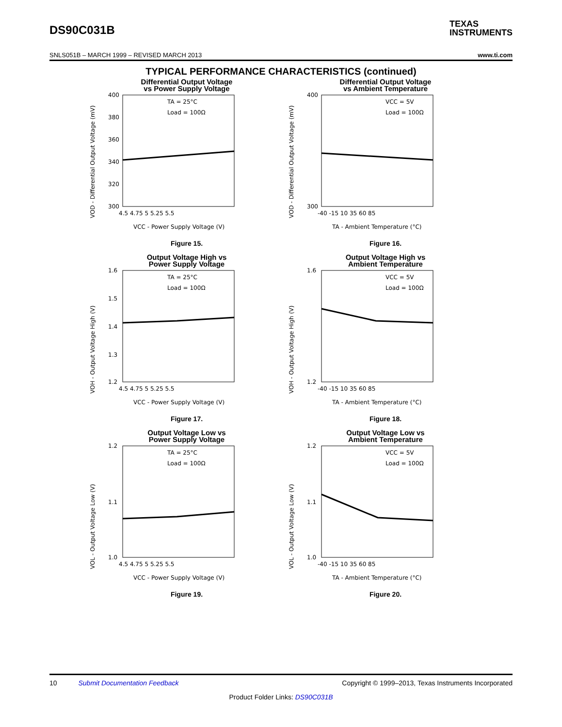DS90C031B
TEXAS
INSTRUMENTS
SNLS051B – MARCH 1999 – REVISED MARCH 2013 www.ti.com
TYPICAL PERFORMANCE CHARACTERISTICS (continued)
Differential Output Voltage
vs Power Supply Voltage
VOD - Differential Output Voltage (mV)
400
380
360
340
320
300
TA = 25°C
Load = 100Ω
4.5 4.75 5 5.25 5.5
VCC - Power Supply Voltage (V)
Figure 15.
Differential Output Voltage
vs Ambient Temperature
VOD - Differential Output Voltage (mV)
400
300
VCC = 5V
Load = 100Ω
-40 -15 10 35 60 85
TA - Ambient Temperature (°C)
Figure 16.
Output Voltage High vs
Power Supply Voltage
VOH - Output Voltage High (V)
1.6
1.5
1.4
1.3
1.2
TA = 25°C
Load = 100Ω
4.5 4.75 5 5.25 5.5
VCC - Power Supply Voltage (V)
Figure 17.
Output Voltage High vs
Ambient Temperature
VOH - Output Voltage High (V)
1.6
1.2
VCC = 5V
Load = 100Ω
-40 -15 10 35 60 85
TA - Ambient Temperature (°C)
Figure 18.
Output Voltage Low vs
Power Supply Voltage
VOL - Output Voltage Low (V)
1.2
1.1
1.0
TA = 25°C
Load = 100Ω
4.5 4.75 5 5.25 5.5
VCC - Power Supply Voltage (V)
Figure 19.
Output Voltage Low vs
Ambient Temperature
VOL - Output Voltage Low (V)
1.2
1.1
1.0
VCC = 5V
Load = 100Ω
-40 -15 10 35 60 85
TA - Ambient Temperature (°C)
Figure 20.
10 Submit Documentation Feedback Copyright © 1999–2013, Texas Instruments Incorporated
Product Folder Links: DS90C031B